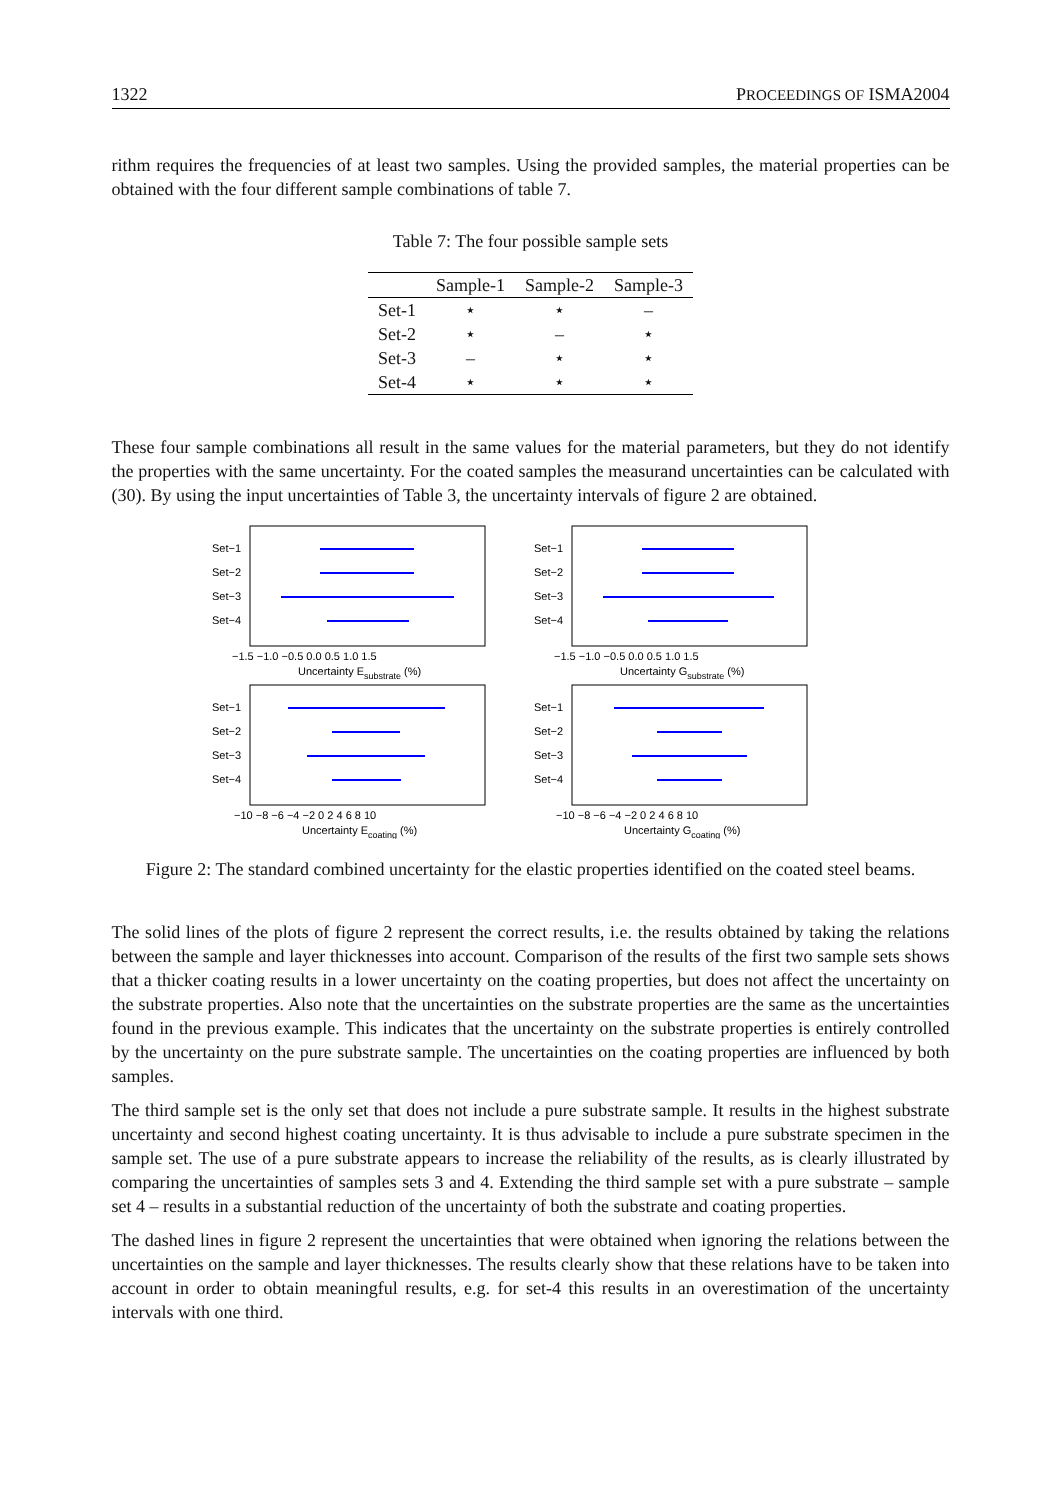1322 PROCEEDINGS OF ISMA2004
rithm requires the frequencies of at least two samples. Using the provided samples, the material properties can be obtained with the four different sample combinations of table 7.
Table 7: The four possible sample sets
| | Sample-1 | Sample-2 | Sample-3 |
| --- | --- | --- | --- |
| Set-1 | ⋆ | ⋆ | – |
| Set-2 | ⋆ | – | ⋆ |
| Set-3 | – | ⋆ | ⋆ |
| Set-4 | ⋆ | ⋆ | ⋆ |
These four sample combinations all result in the same values for the material parameters, but they do not identify the properties with the same uncertainty. For the coated samples the measurand uncertainties can be calculated with (30). By using the input uncertainties of Table 3, the uncertainty intervals of figure 2 are obtained.
Set−1
Set−2
Set−3
Set−4
−1.5 −1.0 −0.5 0.0 0.5 1.0 1.5
Uncertainty Esubstrate (%)
Set−1
Set−2
Set−3
Set−4
−1.5 −1.0 −0.5 0.0 0.5 1.0 1.5
Uncertainty Gsubstrate (%)
Set−1
Set−2
Set−3
Set−4
−10 −8 −6 −4 −2 0 2 4 6 8 10
Uncertainty Ecoating (%)
Set−1
Set−2
Set−3
Set−4
−10 −8 −6 −4 −2 0 2 4 6 8 10
Uncertainty Gcoating (%)
Figure 2: The standard combined uncertainty for the elastic properties identified on the coated steel beams.
The solid lines of the plots of figure 2 represent the correct results, i.e. the results obtained by taking the relations between the sample and layer thicknesses into account. Comparison of the results of the first two sample sets shows that a thicker coating results in a lower uncertainty on the coating properties, but does not affect the uncertainty on the substrate properties. Also note that the uncertainties on the substrate properties are the same as the uncertainties found in the previous example. This indicates that the uncertainty on the substrate properties is entirely controlled by the uncertainty on the pure substrate sample. The uncertainties on the coating properties are influenced by both samples.
The third sample set is the only set that does not include a pure substrate sample. It results in the highest substrate uncertainty and second highest coating uncertainty. It is thus advisable to include a pure substrate specimen in the sample set. The use of a pure substrate appears to increase the reliability of the results, as is clearly illustrated by comparing the uncertainties of samples sets 3 and 4. Extending the third sample set with a pure substrate – sample set 4 – results in a substantial reduction of the uncertainty of both the substrate and coating properties.
The dashed lines in figure 2 represent the uncertainties that were obtained when ignoring the relations between the uncertainties on the sample and layer thicknesses. The results clearly show that these relations have to be taken into account in order to obtain meaningful results, e.g. for set-4 this results in an overestimation of the uncertainty intervals with one third.